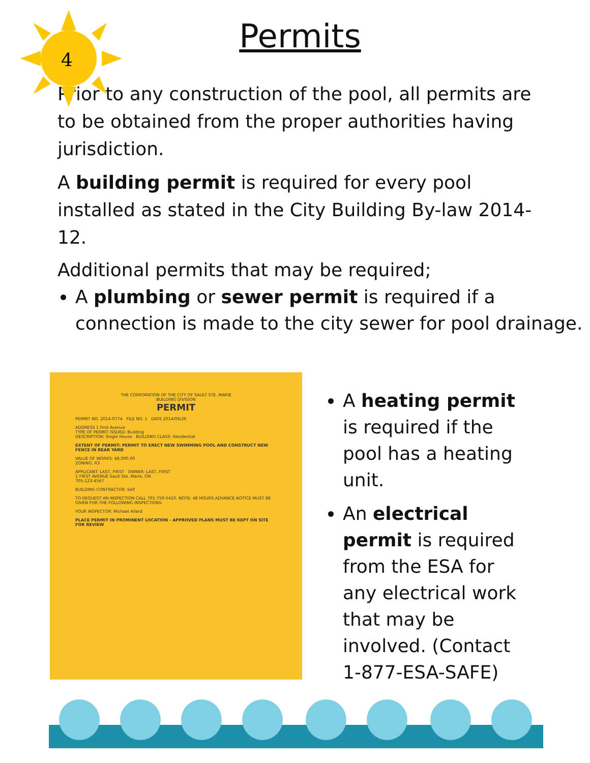4
Permits
Prior to any construction of the pool, all permits are to be obtained from the proper authorities having jurisdiction.
A building permit is required for every pool installed as stated in the City Building By-law 2014-12.
Additional permits that may be required;
A plumbing or sewer permit is required if a connection is made to the city sewer for pool drainage.
THE CORPORATION OF THE CITY OF SAULT STE. MARIE
BUILDING DIVISION
PERMIT
PERMIT NO. 2014-0774 FILE NO. 1 DATE 2014/06/26
ADDRESS 1 First Avenue
TYPE OF PERMIT ISSUED: Building
DESCRIPTION: Single House BUILDING CLASS: Residential
EXTENT OF PERMIT: PERMIT TO ERECT NEW SWIMMING POOL AND CONSTRUCT NEW FENCE IN REAR YARD
VALUE OF WORKS: $8,000.00
ZONING: R3
APPLICANT: LAST, FIRST OWNER: LAST, FIRST
1 FIRST AVENUE Sault Ste. Marie, ON
705-123-4567
BUILDING CONTRACTOR: Self
TO REQUEST AN INSPECTION CALL 705-759-5410. NOTE: 48 HOURS ADVANCE NOTICE MUST BE GIVEN FOR THE FOLLOWING INSPECTIONS.
YOUR INSPECTOR: Michael Allard
PLACE PERMIT IN PROMINENT LOCATION - APPROVED PLANS MUST BE KEPT ON SITE FOR REVIEW
A heating permit is required if the pool has a heating unit.
An electrical permit is required from the ESA for any electrical work that may be involved. (Contact 1-877-ESA-SAFE)